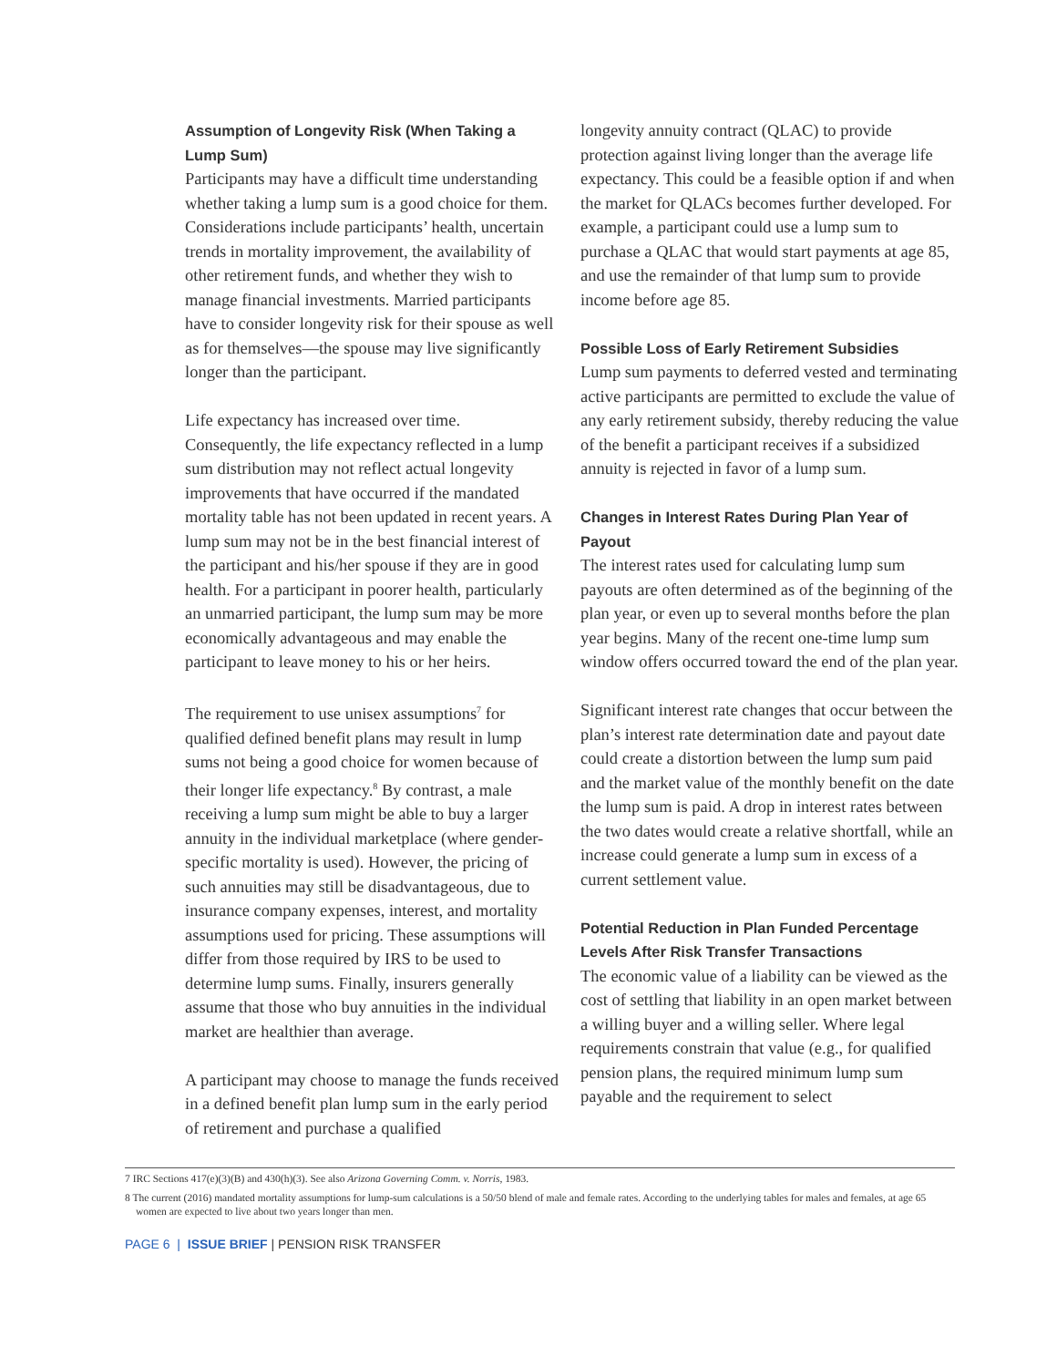Assumption of Longevity Risk (When Taking a Lump Sum)
Participants may have a difficult time understanding whether taking a lump sum is a good choice for them. Considerations include participants’ health, uncertain trends in mortality improvement, the availability of other retirement funds, and whether they wish to manage financial investments. Married participants have to consider longevity risk for their spouse as well as for themselves—the spouse may live significantly longer than the participant.
Life expectancy has increased over time. Consequently, the life expectancy reflected in a lump sum distribution may not reflect actual longevity improvements that have occurred if the mandated mortality table has not been updated in recent years. A lump sum may not be in the best financial interest of the participant and his/her spouse if they are in good health. For a participant in poorer health, particularly an unmarried participant, the lump sum may be more economically advantageous and may enable the participant to leave money to his or her heirs.
The requirement to use unisex assumptions<sup>7</sup> for qualified defined benefit plans may result in lump sums not being a good choice for women because of their longer life expectancy.<sup>8</sup> By contrast, a male receiving a lump sum might be able to buy a larger annuity in the individual marketplace (where gender-specific mortality is used). However, the pricing of such annuities may still be disadvantageous, due to insurance company expenses, interest, and mortality assumptions used for pricing. These assumptions will differ from those required by IRS to be used to determine lump sums. Finally, insurers generally assume that those who buy annuities in the individual market are healthier than average.
A participant may choose to manage the funds received in a defined benefit plan lump sum in the early period of retirement and purchase a qualified
longevity annuity contract (QLAC) to provide protection against living longer than the average life expectancy. This could be a feasible option if and when the market for QLACs becomes further developed. For example, a participant could use a lump sum to purchase a QLAC that would start payments at age 85, and use the remainder of that lump sum to provide income before age 85.
Possible Loss of Early Retirement Subsidies
Lump sum payments to deferred vested and terminating active participants are permitted to exclude the value of any early retirement subsidy, thereby reducing the value of the benefit a participant receives if a subsidized annuity is rejected in favor of a lump sum.
Changes in Interest Rates During Plan Year of Payout
The interest rates used for calculating lump sum payouts are often determined as of the beginning of the plan year, or even up to several months before the plan year begins. Many of the recent one-time lump sum window offers occurred toward the end of the plan year.
Significant interest rate changes that occur between the plan’s interest rate determination date and payout date could create a distortion between the lump sum paid and the market value of the monthly benefit on the date the lump sum is paid. A drop in interest rates between the two dates would create a relative shortfall, while an increase could generate a lump sum in excess of a current settlement value.
Potential Reduction in Plan Funded Percentage Levels After Risk Transfer Transactions
The economic value of a liability can be viewed as the cost of settling that liability in an open market between a willing buyer and a willing seller. Where legal requirements constrain that value (e.g., for qualified pension plans, the required minimum lump sum payable and the requirement to select
7 IRC Sections 417(e)(3)(B) and 430(h)(3). See also Arizona Governing Comm. v. Norris, 1983.
8 The current (2016) mandated mortality assumptions for lump-sum calculations is a 50/50 blend of male and female rates. According to the underlying tables for males and females, at age 65 women are expected to live about two years longer than men.
PAGE 6 | ISSUE BRIEF | PENSION RISK TRANSFER